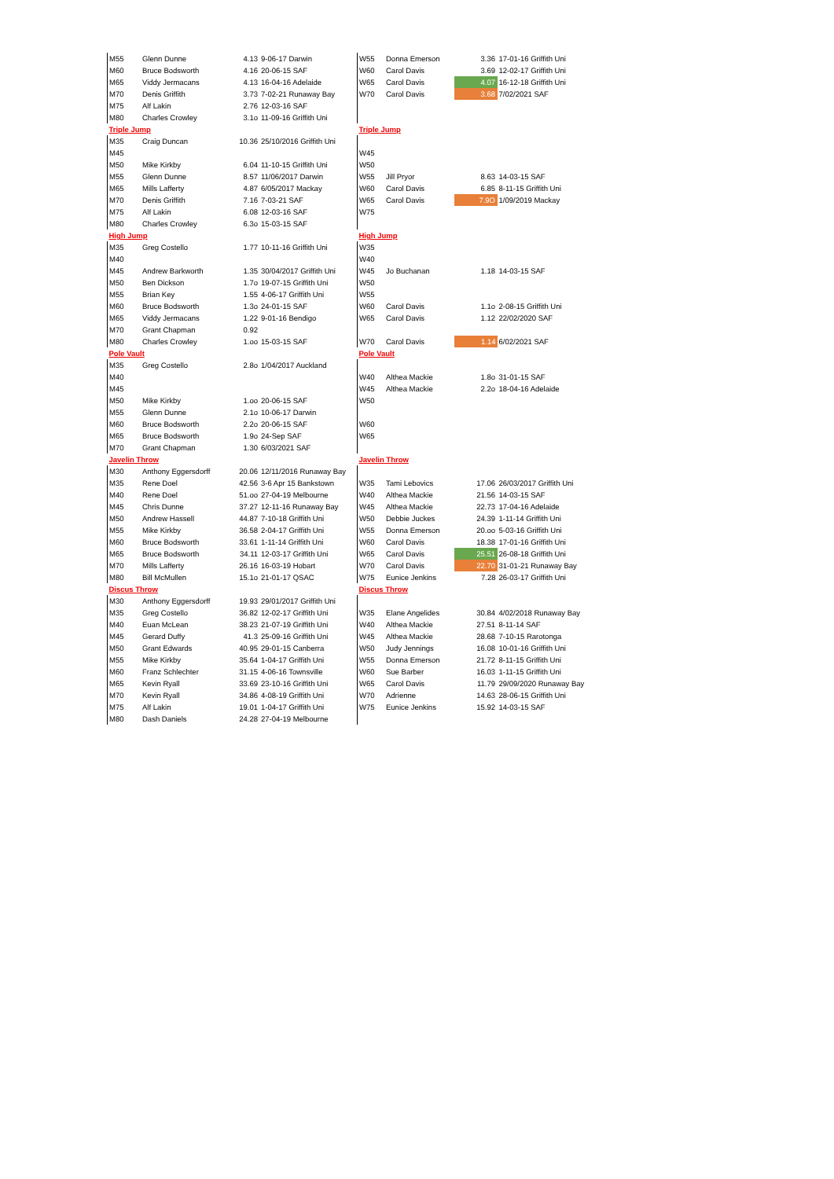| M55 | Glenn Dunne | 4.13 | 9-06-17 Darwin | W55 | Donna Emerson | 3.36 | 17-01-16 Griffith Uni |
| M60 | Bruce Bodsworth | 4.16 | 20-06-15 SAF | W60 | Carol Davis | 3.69 | 12-02-17 Griffith Uni |
| M65 | Viddy Jermacans | 4.13 | 16-04-16 Adelaide | W65 | Carol Davis | 4.07 | 16-12-18 Griffith Uni |
| M70 | Denis Griffith | 3.73 | 7-02-21 Runaway Bay | W70 | Carol Davis | 3.68 | 7/02/2021 SAF |
| M75 | Alf Lakin | 2.76 | 12-03-16 SAF | | | | |
| M80 | Charles Crowley | 3.1o | 11-09-16 Griffith Uni | | | | |
| Triple Jump | | | | Triple Jump | | | |
| M35 | Craig Duncan | 10.36 | 25/10/2016 Griffith Uni | | | | |
| M45 | | | | W45 | | | |
| M50 | Mike Kirkby | 6.04 | 11-10-15 Griffith Uni | W50 | | | |
| M55 | Glenn Dunne | 8.57 | 11/06/2017 Darwin | W55 | Jill Pryor | 8.63 | 14-03-15 SAF |
| M65 | Mills Lafferty | 4.87 | 6/05/2017 Mackay | W60 | Carol Davis | 6.85 | 8-11-15 Griffith Uni |
| M70 | Denis Griffith | 7.16 | 7-03-21 SAF | W65 | Carol Davis | 7.9O | 1/09/2019 Mackay |
| M75 | Alf Lakin | 6.08 | 12-03-16 SAF | W75 | | | |
| M80 | Charles Crowley | 6.3o | 15-03-15 SAF | | | | |
| High Jump | | | | High Jump | | | |
| M35 | Greg Costello | 1.77 | 10-11-16 Griffith Uni | W35 | | | |
| M40 | | | | W40 | | | |
| M45 | Andrew Barkworth | 1.35 | 30/04/2017 Griffith Uni | W45 | Jo Buchanan | 1.18 | 14-03-15 SAF |
| M50 | Ben Dickson | 1.7o | 19-07-15 Griffith Uni | W50 | | | |
| M55 | Brian Key | 1.55 | 4-06-17 Griffith Uni | W55 | | | |
| M60 | Bruce Bodsworth | 1.3o | 24-01-15 SAF | W60 | Carol Davis | 1.1o | 2-08-15 Griffith Uni |
| M65 | Viddy Jermacans | 1.22 | 9-01-16 Bendigo | W65 | Carol Davis | 1.12 | 22/02/2020 SAF |
| M70 | Grant Chapman | 0.92 | | | | | |
| M80 | Charles Crowley | 1.oo | 15-03-15 SAF | W70 | Carol Davis | 1.14 | 6/02/2021 SAF |
| Pole Vault | | | | Pole Vault | | | |
| M35 | Greg Costello | 2.8o | 1/04/2017 Auckland | | | | |
| M40 | | | | W40 | Althea Mackie | 1.8o | 31-01-15 SAF |
| M45 | | | | W45 | Althea Mackie | 2.2o | 18-04-16 Adelaide |
| M50 | Mike Kirkby | 1.oo | 20-06-15 SAF | W50 | | | |
| M55 | Glenn Dunne | 2.1o | 10-06-17 Darwin | | | | |
| M60 | Bruce Bodsworth | 2.2o | 20-06-15 SAF | W60 | | | |
| M65 | Bruce Bodsworth | 1.9o | 24-Sep SAF | W65 | | | |
| M70 | Grant Chapman | 1.30 | 6/03/2021 SAF | | | | |
| Javelin Throw | | | | Javelin Throw | | | |
| M30 | Anthony Eggersdorff | 20.06 | 12/11/2016 Runaway Bay | | | | |
| M35 | Rene Doel | 42.56 | 3-6 Apr 15 Bankstown | W35 | Tami Lebovics | 17.06 | 26/03/2017 Griffith Uni |
| M40 | Rene Doel | 51.oo | 27-04-19 Melbourne | W40 | Althea Mackie | 21.56 | 14-03-15 SAF |
| M45 | Chris Dunne | 37.27 | 12-11-16 Runaway Bay | W45 | Althea Mackie | 22.73 | 17-04-16 Adelaide |
| M50 | Andrew Hassell | 44.87 | 7-10-18 Griffith Uni | W50 | Debbie Juckes | 24.39 | 1-11-14 Griffith Uni |
| M55 | Mike Kirkby | 36.58 | 2-04-17 Griffith Uni | W55 | Donna Emerson | 20.oo | 5-03-16 Griffith Uni |
| M60 | Bruce Bodsworth | 33.61 | 1-11-14 Griffith Uni | W60 | Carol Davis | 18.38 | 17-01-16 Griffith Uni |
| M65 | Bruce Bodsworth | 34.11 | 12-03-17 Griffith Uni | W65 | Carol Davis | 25.51 | 26-08-18 Griffith Uni |
| M70 | Mills Lafferty | 26.16 | 16-03-19 Hobart | W70 | Carol Davis | 22.70 | 31-01-21 Runaway Bay |
| M80 | Bill McMullen | 15.1o | 21-01-17 QSAC | W75 | Eunice Jenkins | 7.28 | 26-03-17 Griffith Uni |
| Discus Throw | | | | Discus Throw | | | |
| M30 | Anthony Eggersdorff | 19.93 | 29/01/2017 Griffith Uni | | | | |
| M35 | Greg Costello | 36.82 | 12-02-17 Griffith Uni | W35 | Elane Angelides | 30.84 | 4/02/2018 Runaway Bay |
| M40 | Euan McLean | 38.23 | 21-07-19 Griffith Uni | W40 | Althea Mackie | 27.51 | 8-11-14 SAF |
| M45 | Gerard Duffy | 41.3 | 25-09-16 Griffith Uni | W45 | Althea Mackie | 28.68 | 7-10-15 Rarotonga |
| M50 | Grant Edwards | 40.95 | 29-01-15 Canberra | W50 | Judy Jennings | 16.08 | 10-01-16 Griffith Uni |
| M55 | Mike Kirkby | 35.64 | 1-04-17 Griffith Uni | W55 | Donna Emerson | 21.72 | 8-11-15 Griffith Uni |
| M60 | Franz Schlechter | 31.15 | 4-06-16 Townsville | W60 | Sue Barber | 16.03 | 1-11-15 Griffith Uni |
| M65 | Kevin Ryall | 33.69 | 23-10-16 Griffith Uni | W65 | Carol Davis | 11.79 | 29/09/2020 Runaway Bay |
| M70 | Kevin Ryall | 34.86 | 4-08-19 Griffith Uni | W70 | Adrienne | 14.63 | 28-06-15 Griffith Uni |
| M75 | Alf Lakin | 19.01 | 1-04-17 Griffith Uni | W75 | Eunice Jenkins | 15.92 | 14-03-15 SAF |
| M80 | Dash Daniels | 24.28 | 27-04-19 Melbourne | | | | |